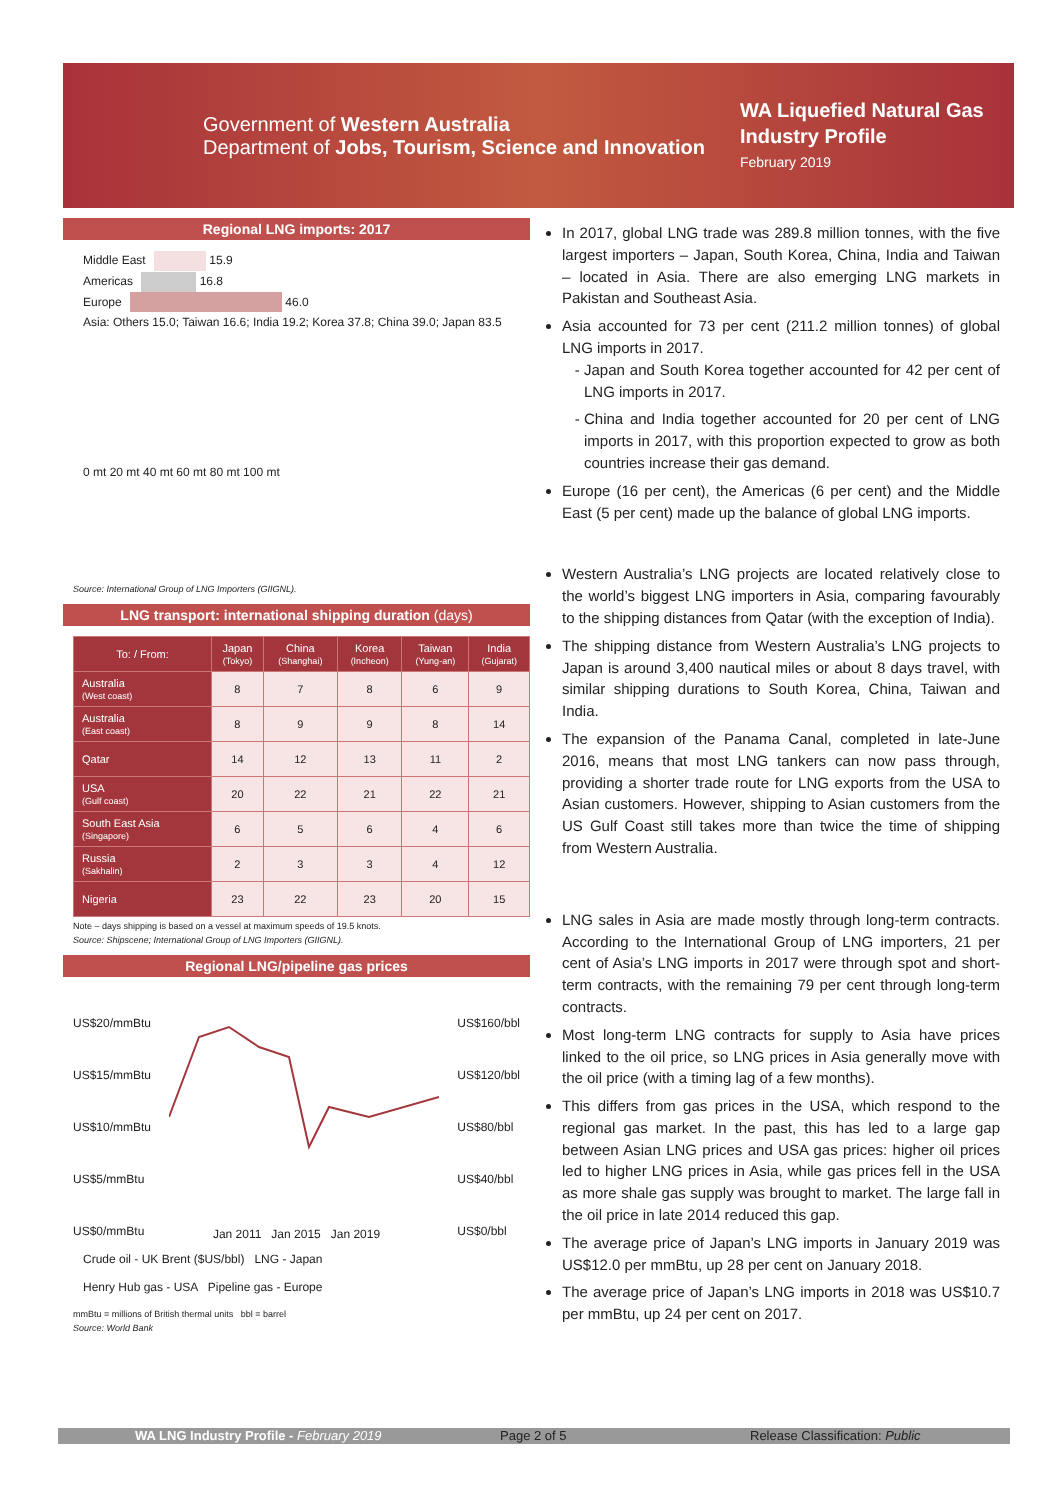Government of Western Australia
Department of Jobs, Tourism, Science and Innovation
WA Liquefied Natural Gas
Industry Profile
February 2019
Regional LNG imports: 2017
Middle East 15.9
Americas 16.8
Europe 46.0
Asia: Others 15.0; Taiwan 16.6; India 19.2; Korea 37.8; China 39.0; Japan 83.5
0 mt 20 mt 40 mt 60 mt 80 mt 100 mt
Source: International Group of LNG Importers (GIIGNL).
LNG transport: international shipping duration (days)
| To: / From: | Japan (Tokyo) | China (Shanghai) | Korea (Incheon) | Taiwan (Yung-an) | India (Gujarat) |
| --- | --- | --- | --- | --- | --- |
| Australia (West coast) | 8 | 7 | 8 | 6 | 9 |
| Australia (East coast) | 8 | 9 | 9 | 8 | 14 |
| Qatar | 14 | 12 | 13 | 11 | 2 |
| USA (Gulf coast) | 20 | 22 | 21 | 22 | 21 |
| South East Asia (Singapore) | 6 | 5 | 6 | 4 | 6 |
| Russia (Sakhalin) | 2 | 3 | 3 | 4 | 12 |
| Nigeria | 23 | 22 | 23 | 20 | 15 |
Note – days shipping is based on a vessel at maximum speeds of 19.5 knots.
Source: Shipscene; International Group of LNG Importers (GIIGNL).
Regional LNG/pipeline gas prices
US$20/mmBtu
US$15/mmBtu
US$10/mmBtu
US$5/mmBtu
US$0/mmBtu
US$160/bbl
US$120/bbl
US$80/bbl
US$40/bbl
US$0/bbl
Jan 2011 Jan 2015 Jan 2019
Crude oil - UK Brent ($US/bbl) LNG - Japan
Henry Hub gas - USA Pipeline gas - Europe
mmBtu = millions of British thermal units bbl = barrel
Source: World Bank
In 2017, global LNG trade was 289.8 million tonnes, with the five largest importers – Japan, South Korea, China, India and Taiwan – located in Asia. There are also emerging LNG markets in Pakistan and Southeast Asia.
Asia accounted for 73 per cent (211.2 million tonnes) of global LNG imports in 2017.
Japan and South Korea together accounted for 42 per cent of LNG imports in 2017.
China and India together accounted for 20 per cent of LNG imports in 2017, with this proportion expected to grow as both countries increase their gas demand.
Europe (16 per cent), the Americas (6 per cent) and the Middle East (5 per cent) made up the balance of global LNG imports.
Western Australia’s LNG projects are located relatively close to the world’s biggest LNG importers in Asia, comparing favourably to the shipping distances from Qatar (with the exception of India).
The shipping distance from Western Australia’s LNG projects to Japan is around 3,400 nautical miles or about 8 days travel, with similar shipping durations to South Korea, China, Taiwan and India.
The expansion of the Panama Canal, completed in late-June 2016, means that most LNG tankers can now pass through, providing a shorter trade route for LNG exports from the USA to Asian customers. However, shipping to Asian customers from the US Gulf Coast still takes more than twice the time of shipping from Western Australia.
LNG sales in Asia are made mostly through long-term contracts. According to the International Group of LNG importers, 21 per cent of Asia’s LNG imports in 2017 were through spot and short-term contracts, with the remaining 79 per cent through long-term contracts.
Most long-term LNG contracts for supply to Asia have prices linked to the oil price, so LNG prices in Asia generally move with the oil price (with a timing lag of a few months).
This differs from gas prices in the USA, which respond to the regional gas market. In the past, this has led to a large gap between Asian LNG prices and USA gas prices: higher oil prices led to higher LNG prices in Asia, while gas prices fell in the USA as more shale gas supply was brought to market. The large fall in the oil price in late 2014 reduced this gap.
The average price of Japan’s LNG imports in January 2019 was US$12.0 per mmBtu, up 28 per cent on January 2018.
The average price of Japan’s LNG imports in 2018 was US$10.7 per mmBtu, up 24 per cent on 2017.
WA LNG Industry Profile - February 2019 Page 2 of 5 Release Classification: Public